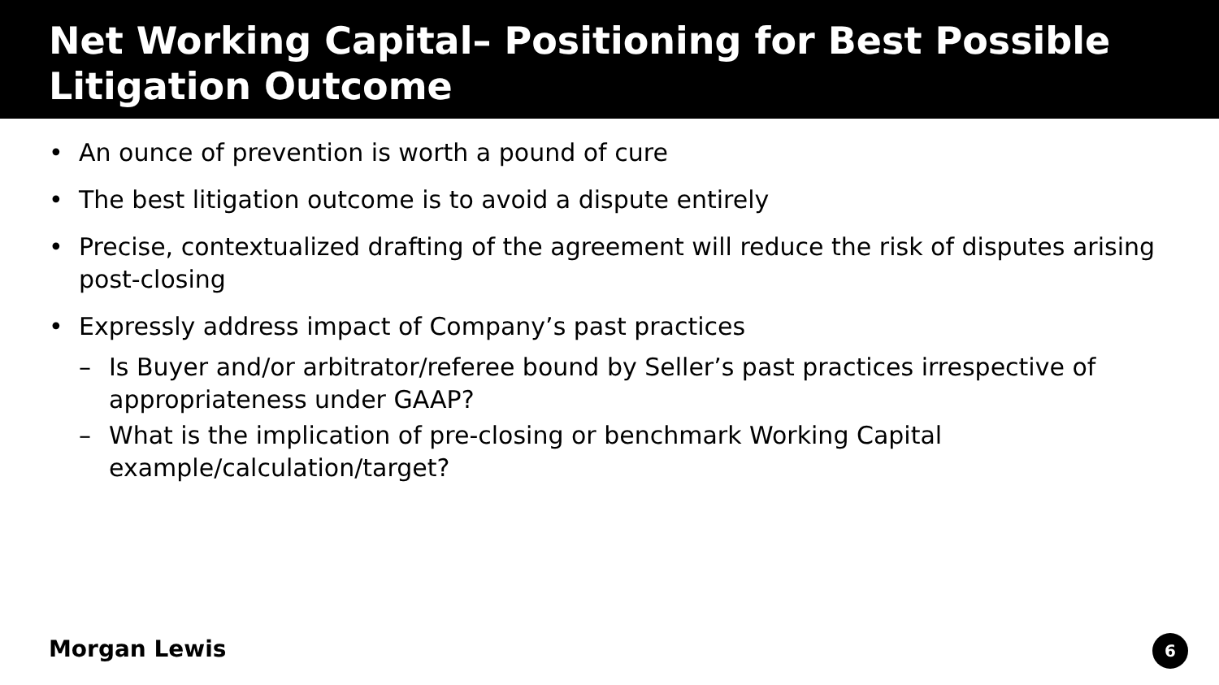Net Working Capital– Positioning for Best Possible Litigation Outcome
• An ounce of prevention is worth a pound of cure
• The best litigation outcome is to avoid a dispute entirely
• Precise, contextualized drafting of the agreement will reduce the risk of disputes arising post-closing
• Expressly address impact of Company’s past practices
– Is Buyer and/or arbitrator/referee bound by Seller’s past practices irrespective of appropriateness under GAAP?
– What is the implication of pre-closing or benchmark Working Capital example/calculation/target?
Morgan Lewis 6